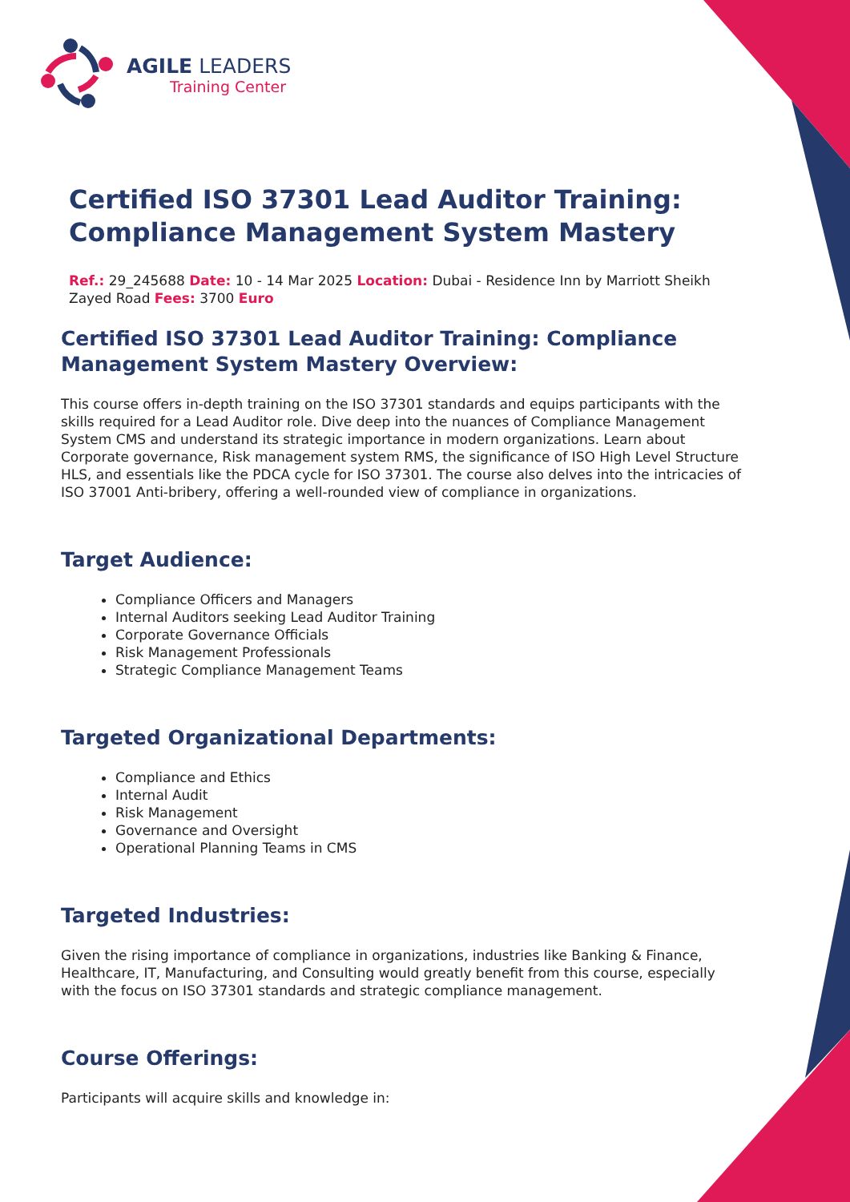AGILE LEADERS
Training Center
Certified ISO 37301 Lead Auditor Training: Compliance Management System Mastery
Ref.: 29_245688 Date: 10 - 14 Mar 2025 Location: Dubai - Residence Inn by Marriott Sheikh Zayed Road Fees: 3700 Euro
Certified ISO 37301 Lead Auditor Training: Compliance Management System Mastery Overview:
This course offers in-depth training on the ISO 37301 standards and equips participants with the skills required for a Lead Auditor role. Dive deep into the nuances of Compliance Management System CMS and understand its strategic importance in modern organizations. Learn about Corporate governance, Risk management system RMS, the significance of ISO High Level Structure HLS, and essentials like the PDCA cycle for ISO 37301. The course also delves into the intricacies of ISO 37001 Anti-bribery, offering a well-rounded view of compliance in organizations.
Target Audience:
Compliance Officers and Managers
Internal Auditors seeking Lead Auditor Training
Corporate Governance Officials
Risk Management Professionals
Strategic Compliance Management Teams
Targeted Organizational Departments:
Compliance and Ethics
Internal Audit
Risk Management
Governance and Oversight
Operational Planning Teams in CMS
Targeted Industries:
Given the rising importance of compliance in organizations, industries like Banking & Finance, Healthcare, IT, Manufacturing, and Consulting would greatly benefit from this course, especially with the focus on ISO 37301 standards and strategic compliance management.
Course Offerings:
Participants will acquire skills and knowledge in: